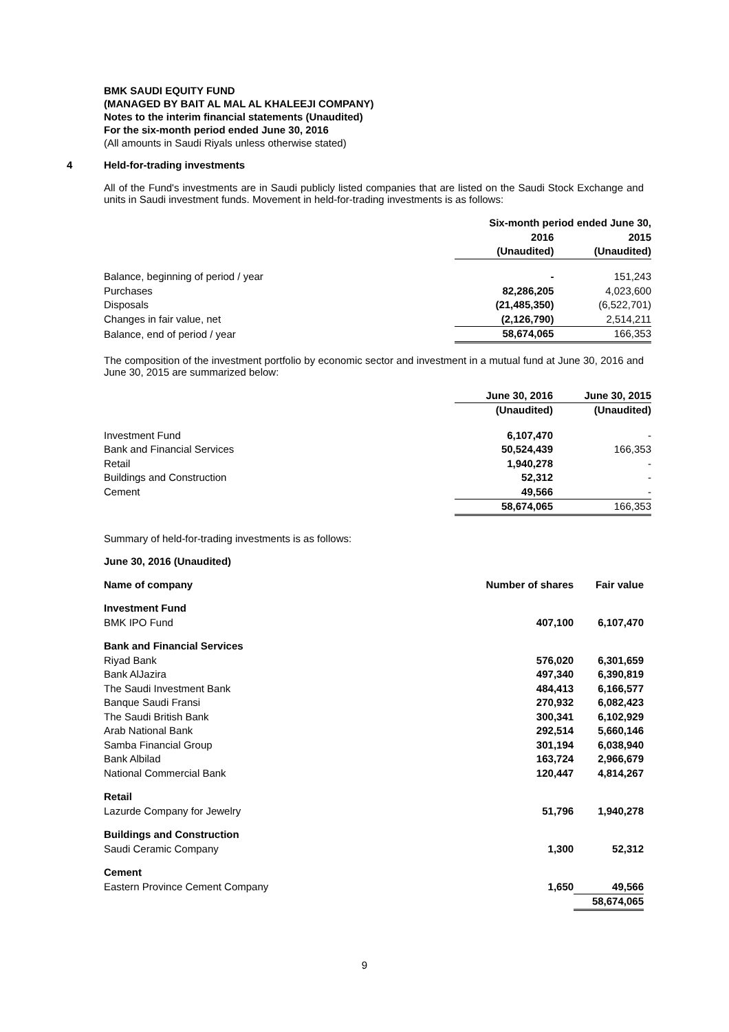BMK SAUDI EQUITY FUND
(MANAGED BY BAIT AL MAL AL KHALEEJI COMPANY)
Notes to the interim financial statements (Unaudited)
For the six-month period ended June 30, 2016
(All amounts in Saudi Riyals unless otherwise stated)
4 Held-for-trading investments
All of the Fund's investments are in Saudi publicly listed companies that are listed on the Saudi Stock Exchange and units in Saudi investment funds. Movement in held-for-trading investments is as follows:
| | Six-month period ended June 30, | |
| | 2016 | 2015 |
| | (Unaudited) | (Unaudited) |
| Balance, beginning of period / year | - | 151,243 |
| Purchases | 82,286,205 | 4,023,600 |
| Disposals | (21,485,350) | (6,522,701) |
| Changes in fair value, net | (2,126,790) | 2,514,211 |
| Balance, end of period / year | 58,674,065 | 166,353 |
The composition of the investment portfolio by economic sector and investment in a mutual fund at June 30, 2016 and June 30, 2015 are summarized below:
| | June 30, 2016 | June 30, 2015 |
| | (Unaudited) | (Unaudited) |
| Investment Fund | 6,107,470 | - |
| Bank and Financial Services | 50,524,439 | 166,353 |
| Retail | 1,940,278 | - |
| Buildings and Construction | 52,312 | - |
| Cement | 49,566 | - |
| | 58,674,065 | 166,353 |
Summary of held-for-trading investments is as follows:
June 30, 2016 (Unaudited)
| Name of company | Number of shares | Fair value |
| --- | --- | --- |
| Investment Fund | | |
| BMK IPO Fund | 407,100 | 6,107,470 |
| Bank and Financial Services | | |
| Riyad Bank | 576,020 | 6,301,659 |
| Bank AlJazira | 497,340 | 6,390,819 |
| The Saudi Investment Bank | 484,413 | 6,166,577 |
| Banque Saudi Fransi | 270,932 | 6,082,423 |
| The Saudi British Bank | 300,341 | 6,102,929 |
| Arab National Bank | 292,514 | 5,660,146 |
| Samba Financial Group | 301,194 | 6,038,940 |
| Bank Albilad | 163,724 | 2,966,679 |
| National Commercial Bank | 120,447 | 4,814,267 |
| Retail | | |
| Lazurde Company for Jewelry | 51,796 | 1,940,278 |
| Buildings and Construction | | |
| Saudi Ceramic Company | 1,300 | 52,312 |
| Cement | | |
| Eastern Province Cement Company | 1,650 | 49,566 |
| | | 58,674,065 |
9